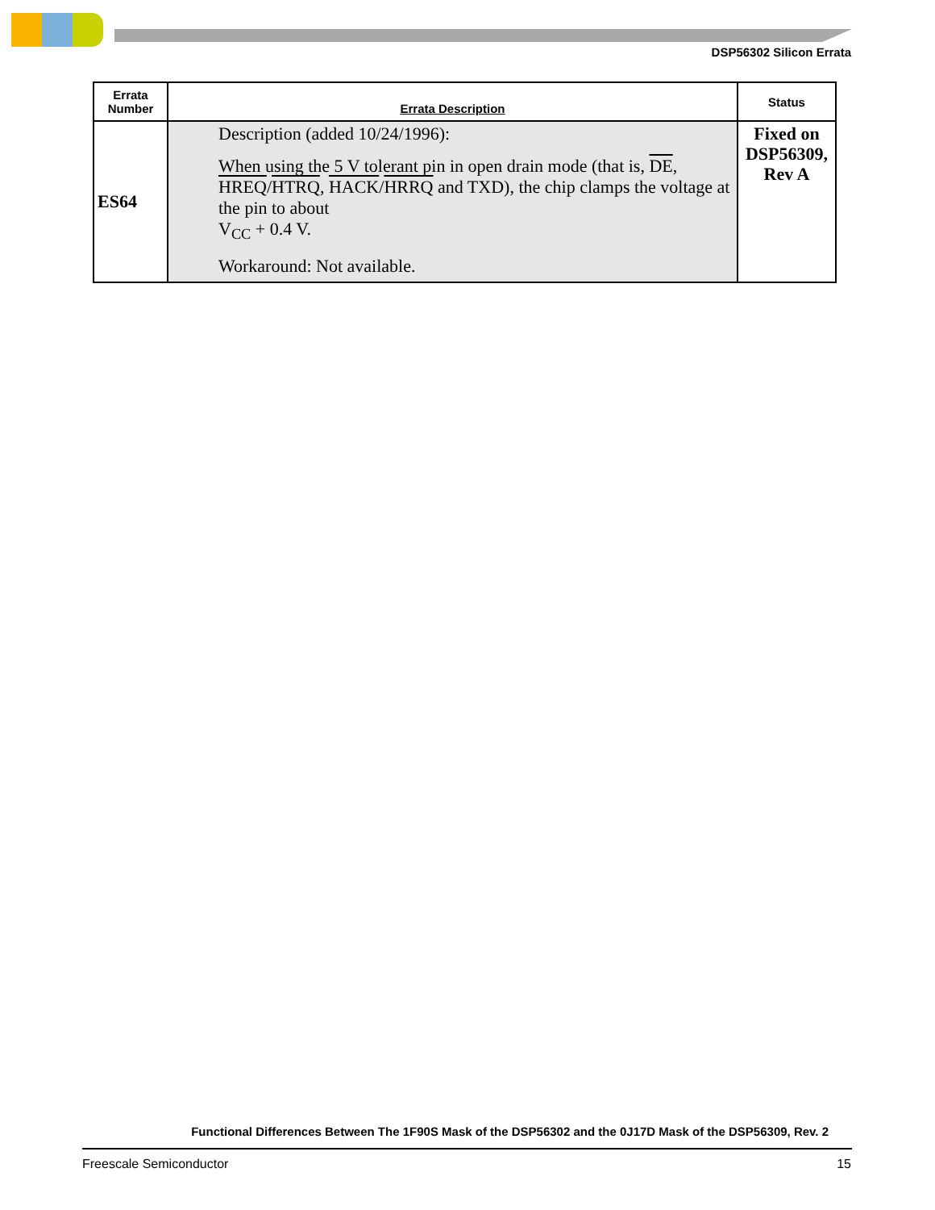DSP56302 Silicon Errata
| Errata Number | Errata Description | Status |
| --- | --- | --- |
| ES64 | Description (added 10/24/1996): When using the 5 V tolerant pin in open drain mode (that is, DE , HREQ / HTRQ , HACK / HRRQ and TXD), the chip clamps the voltage at the pin to about V<sub>CC</sub> + 0.4 V. Workaround: Not available. | Fixed on DSP56309, Rev A |
Functional Differences Between The 1F90S Mask of the DSP56302 and the 0J17D Mask of the DSP56309, Rev. 2
Freescale Semiconductor 15